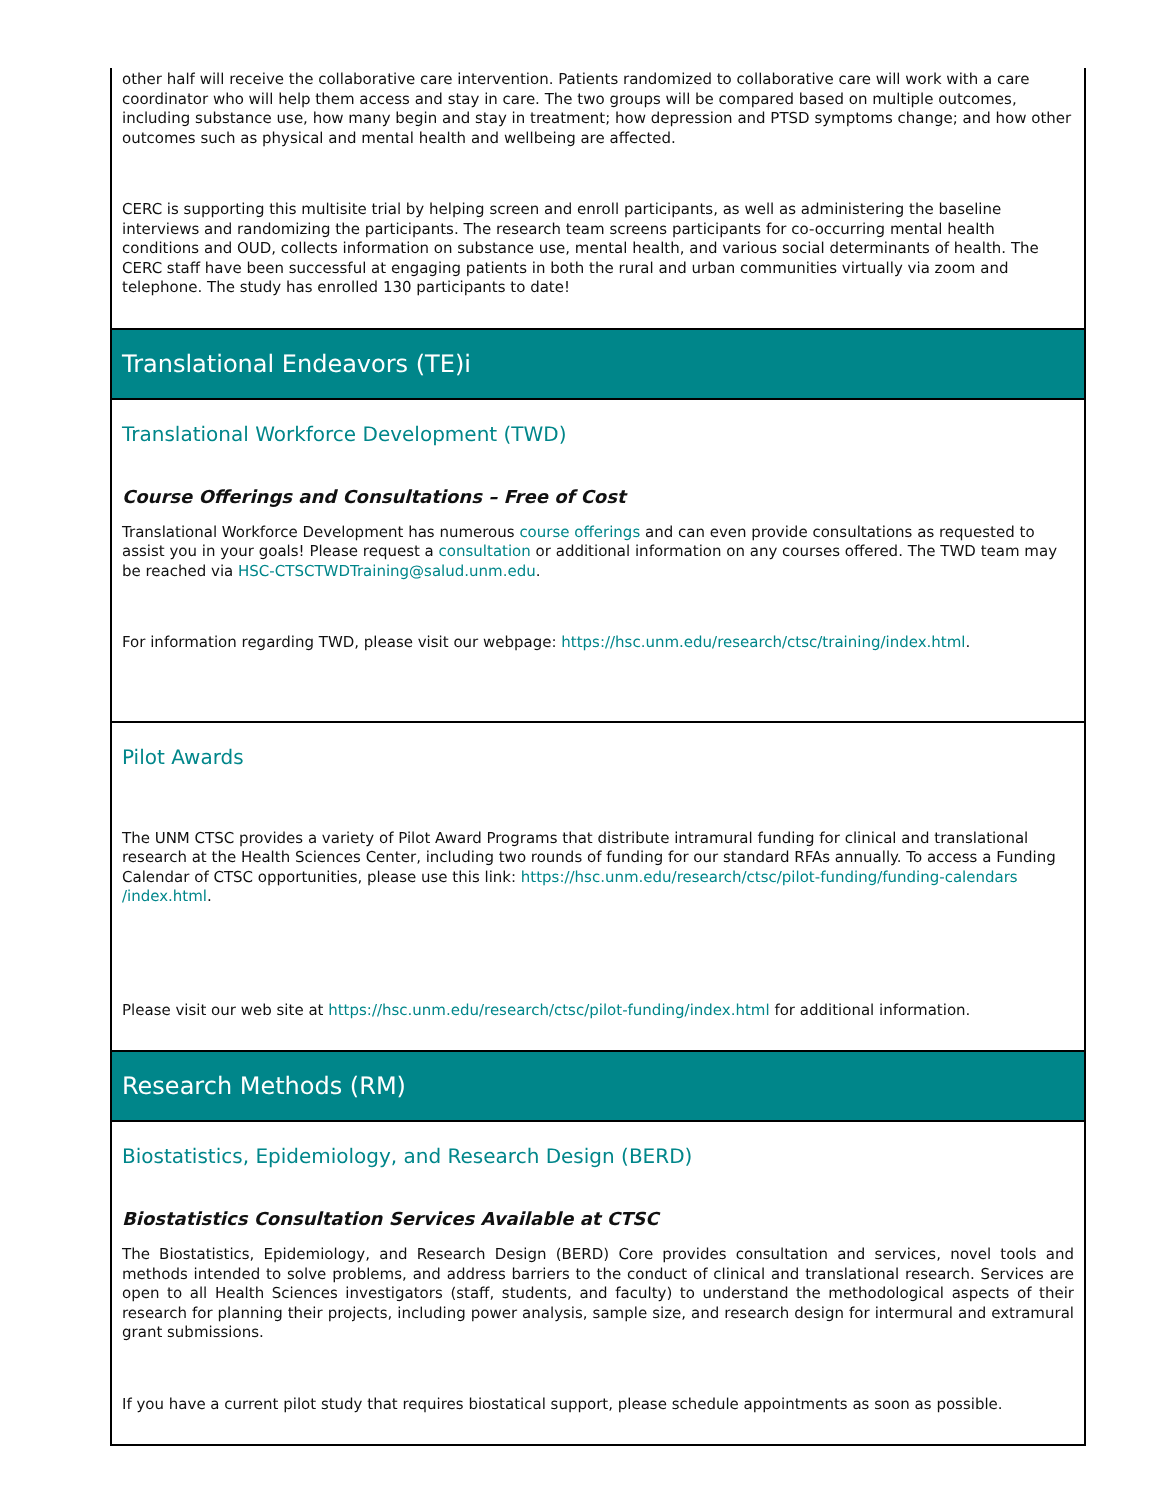other half will receive the collaborative care intervention. Patients randomized to collaborative care will work with a care coordinator who will help them access and stay in care. The two groups will be compared based on multiple outcomes, including substance use, how many begin and stay in treatment; how depression and PTSD symptoms change; and how other outcomes such as physical and mental health and wellbeing are affected.
CERC is supporting this multisite trial by helping screen and enroll participants, as well as administering the baseline interviews and randomizing the participants. The research team screens participants for co-occurring mental health conditions and OUD, collects information on substance use, mental health, and various social determinants of health. The CERC staff have been successful at engaging patients in both the rural and urban communities virtually via zoom and telephone. The study has enrolled 130 participants to date!
Translational Endeavors (TE)i
Translational Workforce Development (TWD)
Course Offerings and Consultations – Free of Cost
Translational Workforce Development has numerous course offerings and can even provide consultations as requested to assist you in your goals! Please request a consultation or additional information on any courses offered. The TWD team may be reached via HSC-CTSCTWDTraining@salud.unm.edu.
For information regarding TWD, please visit our webpage: https://hsc.unm.edu/research/ctsc/training/index.html.
Pilot Awards
The UNM CTSC provides a variety of Pilot Award Programs that distribute intramural funding for clinical and translational research at the Health Sciences Center, including two rounds of funding for our standard RFAs annually. To access a Funding Calendar of CTSC opportunities, please use this link: https://hsc.unm.edu/research/ctsc/pilot-funding/funding-calendars /index.html.
Please visit our web site at https://hsc.unm.edu/research/ctsc/pilot-funding/index.html for additional information.
Research Methods (RM)
Biostatistics, Epidemiology, and Research Design (BERD)
Biostatistics Consultation Services Available at CTSC
The Biostatistics, Epidemiology, and Research Design (BERD) Core provides consultation and services, novel tools and methods intended to solve problems, and address barriers to the conduct of clinical and translational research. Services are open to all Health Sciences investigators (staff, students, and faculty) to understand the methodological aspects of their research for planning their projects, including power analysis, sample size, and research design for intermural and extramural grant submissions.
If you have a current pilot study that requires biostatical support, please schedule appointments as soon as possible.